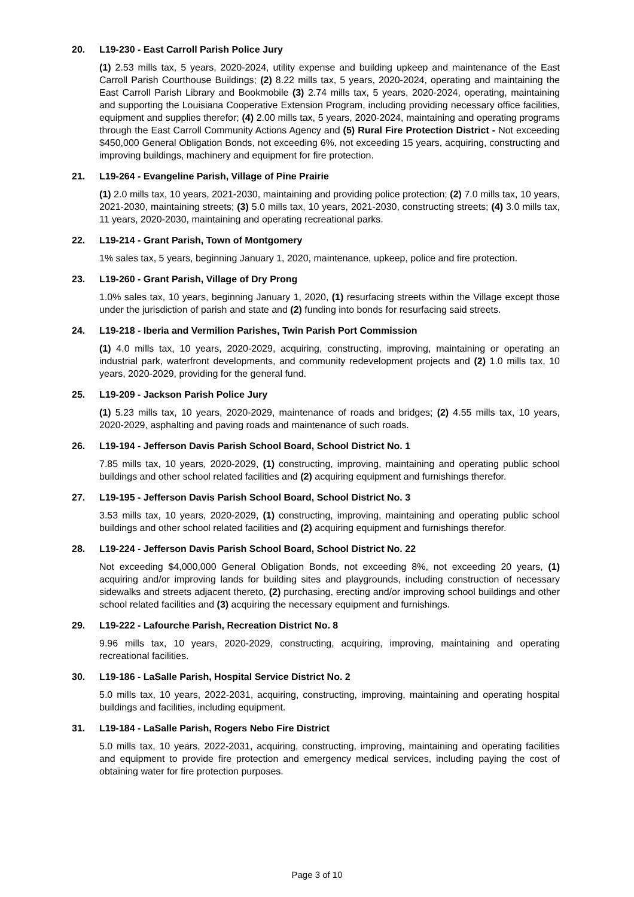20. L19-230 - East Carroll Parish Police Jury
(1) 2.53 mills tax, 5 years, 2020-2024, utility expense and building upkeep and maintenance of the East Carroll Parish Courthouse Buildings; (2) 8.22 mills tax, 5 years, 2020-2024, operating and maintaining the East Carroll Parish Library and Bookmobile (3) 2.74 mills tax, 5 years, 2020-2024, operating, maintaining and supporting the Louisiana Cooperative Extension Program, including providing necessary office facilities, equipment and supplies therefor; (4) 2.00 mills tax, 5 years, 2020-2024, maintaining and operating programs through the East Carroll Community Actions Agency and (5) Rural Fire Protection District - Not exceeding $450,000 General Obligation Bonds, not exceeding 6%, not exceeding 15 years, acquiring, constructing and improving buildings, machinery and equipment for fire protection.
21. L19-264 - Evangeline Parish, Village of Pine Prairie
(1) 2.0 mills tax, 10 years, 2021-2030, maintaining and providing police protection; (2) 7.0 mills tax, 10 years, 2021-2030, maintaining streets; (3) 5.0 mills tax, 10 years, 2021-2030, constructing streets; (4) 3.0 mills tax, 11 years, 2020-2030, maintaining and operating recreational parks.
22. L19-214 - Grant Parish, Town of Montgomery
1% sales tax, 5 years, beginning January 1, 2020, maintenance, upkeep, police and fire protection.
23. L19-260 - Grant Parish, Village of Dry Prong
1.0% sales tax, 10 years, beginning January 1, 2020, (1) resurfacing streets within the Village except those under the jurisdiction of parish and state and (2) funding into bonds for resurfacing said streets.
24. L19-218 - Iberia and Vermilion Parishes, Twin Parish Port Commission
(1) 4.0 mills tax, 10 years, 2020-2029, acquiring, constructing, improving, maintaining or operating an industrial park, waterfront developments, and community redevelopment projects and (2) 1.0 mills tax, 10 years, 2020-2029, providing for the general fund.
25. L19-209 - Jackson Parish Police Jury
(1) 5.23 mills tax, 10 years, 2020-2029, maintenance of roads and bridges; (2) 4.55 mills tax, 10 years, 2020-2029, asphalting and paving roads and maintenance of such roads.
26. L19-194 - Jefferson Davis Parish School Board, School District No. 1
7.85 mills tax, 10 years, 2020-2029, (1) constructing, improving, maintaining and operating public school buildings and other school related facilities and (2) acquiring equipment and furnishings therefor.
27. L19-195 - Jefferson Davis Parish School Board, School District No. 3
3.53 mills tax, 10 years, 2020-2029, (1) constructing, improving, maintaining and operating public school buildings and other school related facilities and (2) acquiring equipment and furnishings therefor.
28. L19-224 - Jefferson Davis Parish School Board, School District No. 22
Not exceeding $4,000,000 General Obligation Bonds, not exceeding 8%, not exceeding 20 years, (1) acquiring and/or improving lands for building sites and playgrounds, including construction of necessary sidewalks and streets adjacent thereto, (2) purchasing, erecting and/or improving school buildings and other school related facilities and (3) acquiring the necessary equipment and furnishings.
29. L19-222 - Lafourche Parish, Recreation District No. 8
9.96 mills tax, 10 years, 2020-2029, constructing, acquiring, improving, maintaining and operating recreational facilities.
30. L19-186 - LaSalle Parish, Hospital Service District No. 2
5.0 mills tax, 10 years, 2022-2031, acquiring, constructing, improving, maintaining and operating hospital buildings and facilities, including equipment.
31. L19-184 - LaSalle Parish, Rogers Nebo Fire District
5.0 mills tax, 10 years, 2022-2031, acquiring, constructing, improving, maintaining and operating facilities and equipment to provide fire protection and emergency medical services, including paying the cost of obtaining water for fire protection purposes.
Page 3 of 10